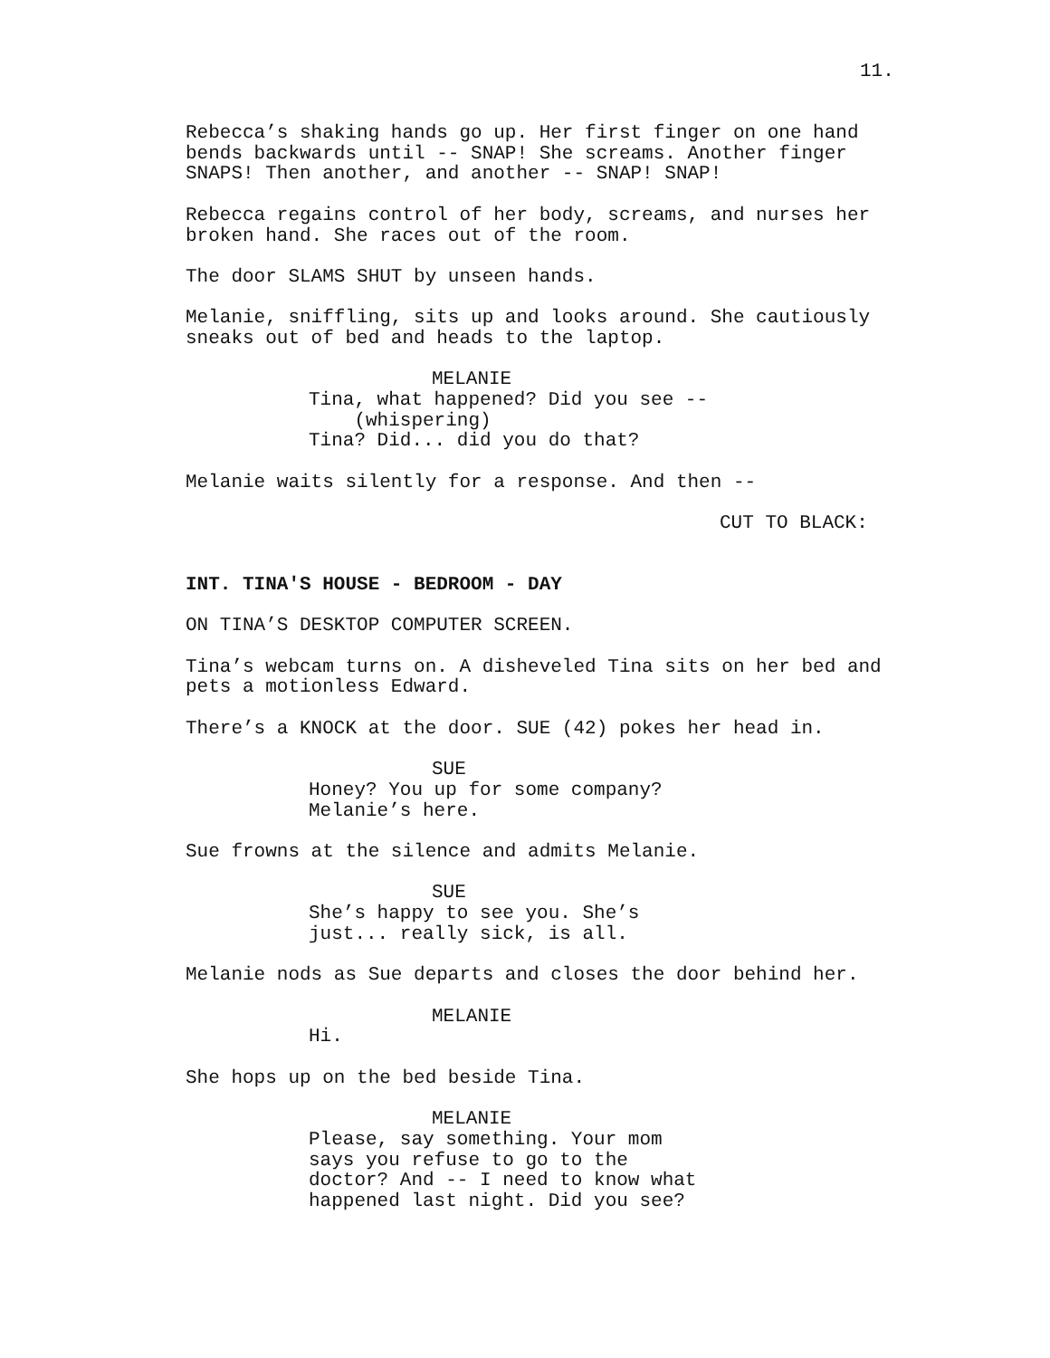11.
Rebecca’s shaking hands go up. Her first finger on one hand bends backwards until -- SNAP! She screams. Another finger SNAPS! Then another, and another -- SNAP! SNAP!
Rebecca regains control of her body, screams, and nurses her broken hand. She races out of the room.
The door SLAMS SHUT by unseen hands.
Melanie, sniffling, sits up and looks around. She cautiously sneaks out of bed and heads to the laptop.
MELANIE
Tina, what happened? Did you see -- (whispering) Tina? Did... did you do that?
Melanie waits silently for a response. And then --
CUT TO BLACK:
INT. TINA'S HOUSE - BEDROOM - DAY
ON TINA’S DESKTOP COMPUTER SCREEN.
Tina’s webcam turns on. A disheveled Tina sits on her bed and pets a motionless Edward.
There’s a KNOCK at the door. SUE (42) pokes her head in.
SUE
Honey? You up for some company? Melanie’s here.
Sue frowns at the silence and admits Melanie.
SUE
She’s happy to see you. She’s just... really sick, is all.
Melanie nods as Sue departs and closes the door behind her.
MELANIE
Hi.
She hops up on the bed beside Tina.
MELANIE
Please, say something. Your mom says you refuse to go to the doctor? And -- I need to know what happened last night. Did you see?